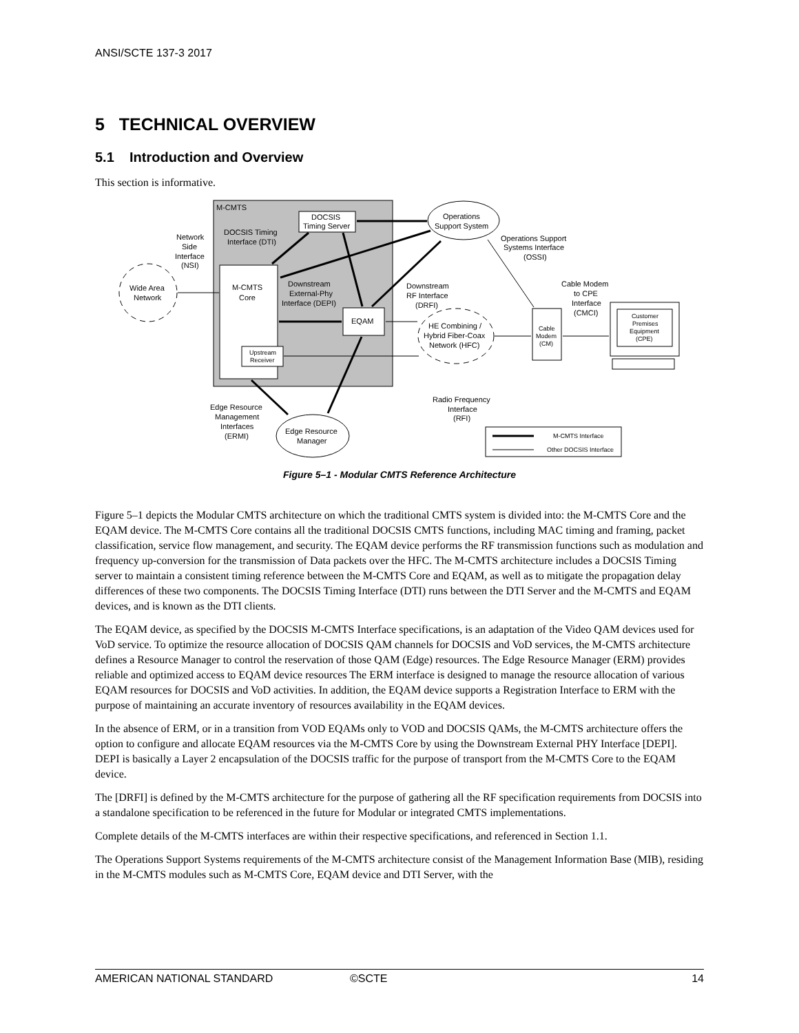ANSI/SCTE 137-3 2017
5 TECHNICAL OVERVIEW
5.1 Introduction and Overview
This section is informative.
M-CMTS
DOCSIS
Timing Server
Operations
Support System
DOCSIS Timing
Interface (DTI)
Network
Side
Interface
(NSI)
Operations Support
Systems Interface
(OSSI)
Wide Area
Network
M-CMTS
Core
Downstream
External-Phy
Interface (DEPI)
EQAM
Upstream
Receiver
Downstream
RF Interface
(DRFI)
HE Combining /
Hybrid Fiber-Coax
Network (HFC)
Cable Modem
to CPE
Interface
(CMCI)
Cable
Modem
(CM)
Customer
Premises
Equipment
(CPE)
Radio Frequency
Interface
(RFI)
Edge Resource
Management
Interfaces
(ERMI)
Edge Resource
Manager
M-CMTS Interface
Other DOCSIS Interface
Figure 5–1 - Modular CMTS Reference Architecture
Figure 5–1 depicts the Modular CMTS architecture on which the traditional CMTS system is divided into: the M-CMTS Core and the EQAM device. The M-CMTS Core contains all the traditional DOCSIS CMTS functions, including MAC timing and framing, packet classification, service flow management, and security. The EQAM device performs the RF transmission functions such as modulation and frequency up-conversion for the transmission of Data packets over the HFC. The M-CMTS architecture includes a DOCSIS Timing server to maintain a consistent timing reference between the M-CMTS Core and EQAM, as well as to mitigate the propagation delay differences of these two components. The DOCSIS Timing Interface (DTI) runs between the DTI Server and the M-CMTS and EQAM devices, and is known as the DTI clients.
The EQAM device, as specified by the DOCSIS M-CMTS Interface specifications, is an adaptation of the Video QAM devices used for VoD service. To optimize the resource allocation of DOCSIS QAM channels for DOCSIS and VoD services, the M-CMTS architecture defines a Resource Manager to control the reservation of those QAM (Edge) resources. The Edge Resource Manager (ERM) provides reliable and optimized access to EQAM device resources The ERM interface is designed to manage the resource allocation of various EQAM resources for DOCSIS and VoD activities. In addition, the EQAM device supports a Registration Interface to ERM with the purpose of maintaining an accurate inventory of resources availability in the EQAM devices.
In the absence of ERM, or in a transition from VOD EQAMs only to VOD and DOCSIS QAMs, the M-CMTS architecture offers the option to configure and allocate EQAM resources via the M-CMTS Core by using the Downstream External PHY Interface [DEPI]. DEPI is basically a Layer 2 encapsulation of the DOCSIS traffic for the purpose of transport from the M-CMTS Core to the EQAM device.
The [DRFI] is defined by the M-CMTS architecture for the purpose of gathering all the RF specification requirements from DOCSIS into a standalone specification to be referenced in the future for Modular or integrated CMTS implementations.
Complete details of the M-CMTS interfaces are within their respective specifications, and referenced in Section 1.1.
The Operations Support Systems requirements of the M-CMTS architecture consist of the Management Information Base (MIB), residing in the M-CMTS modules such as M-CMTS Core, EQAM device and DTI Server, with the
AMERICAN NATIONAL STANDARD ©SCTE 14